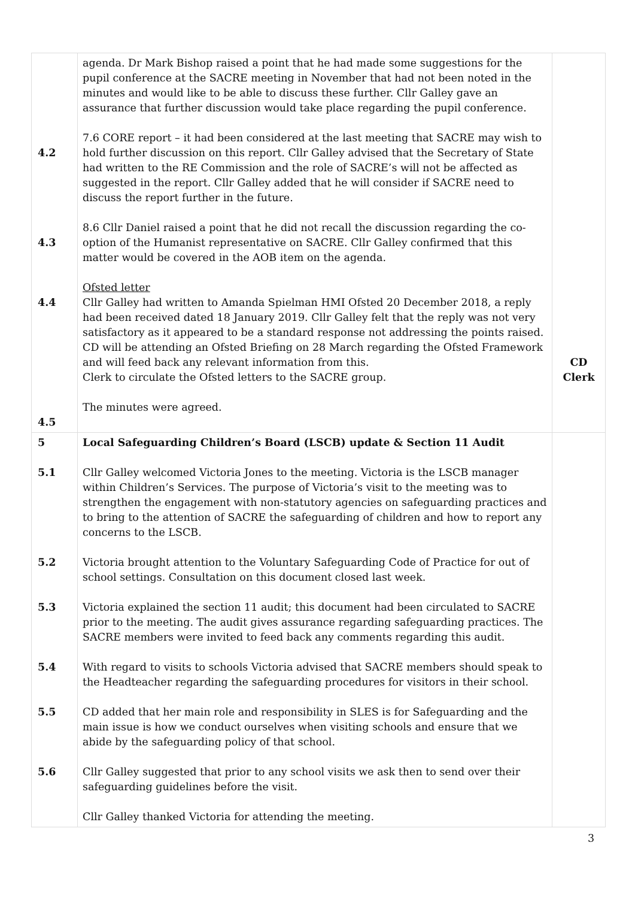| 4.2 4.3 4.4 4.5 | agenda. Dr Mark Bishop raised a point that he had made some suggestions for the pupil conference at the SACRE meeting in November that had not been noted in the minutes and would like to be able to discuss these further. Cllr Galley gave an assurance that further discussion would take place regarding the pupil conference. 7.6 CORE report – it had been considered at the last meeting that SACRE may wish to hold further discussion on this report. Cllr Galley advised that the Secretary of State had written to the RE Commission and the role of SACRE’s will not be affected as suggested in the report. Cllr Galley added that he will consider if SACRE need to discuss the report further in the future. 8.6 Cllr Daniel raised a point that he did not recall the discussion regarding the co-option of the Humanist representative on SACRE. Cllr Galley confirmed that this matter would be covered in the AOB item on the agenda. Ofsted letter Cllr Galley had written to Amanda Spielman HMI Ofsted 20 December 2018, a reply had been received dated 18 January 2019. Cllr Galley felt that the reply was not very satisfactory as it appeared to be a standard response not addressing the points raised. CD will be attending an Ofsted Briefing on 28 March regarding the Ofsted Framework and will feed back any relevant information from this. Clerk to circulate the Ofsted letters to the SACRE group. The minutes were agreed. | CD Clerk |
| 5 5.1 5.2 5.3 5.4 5.5 5.6 | Local Safeguarding Children’s Board (LSCB) update & Section 11 Audit Cllr Galley welcomed Victoria Jones to the meeting. Victoria is the LSCB manager within Children’s Services. The purpose of Victoria’s visit to the meeting was to strengthen the engagement with non-statutory agencies on safeguarding practices and to bring to the attention of SACRE the safeguarding of children and how to report any concerns to the LSCB. Victoria brought attention to the Voluntary Safeguarding Code of Practice for out of school settings. Consultation on this document closed last week. Victoria explained the section 11 audit; this document had been circulated to SACRE prior to the meeting. The audit gives assurance regarding safeguarding practices. The SACRE members were invited to feed back any comments regarding this audit. With regard to visits to schools Victoria advised that SACRE members should speak to the Headteacher regarding the safeguarding procedures for visitors in their school. CD added that her main role and responsibility in SLES is for Safeguarding and the main issue is how we conduct ourselves when visiting schools and ensure that we abide by the safeguarding policy of that school. Cllr Galley suggested that prior to any school visits we ask then to send over their safeguarding guidelines before the visit. Cllr Galley thanked Victoria for attending the meeting. | |
3